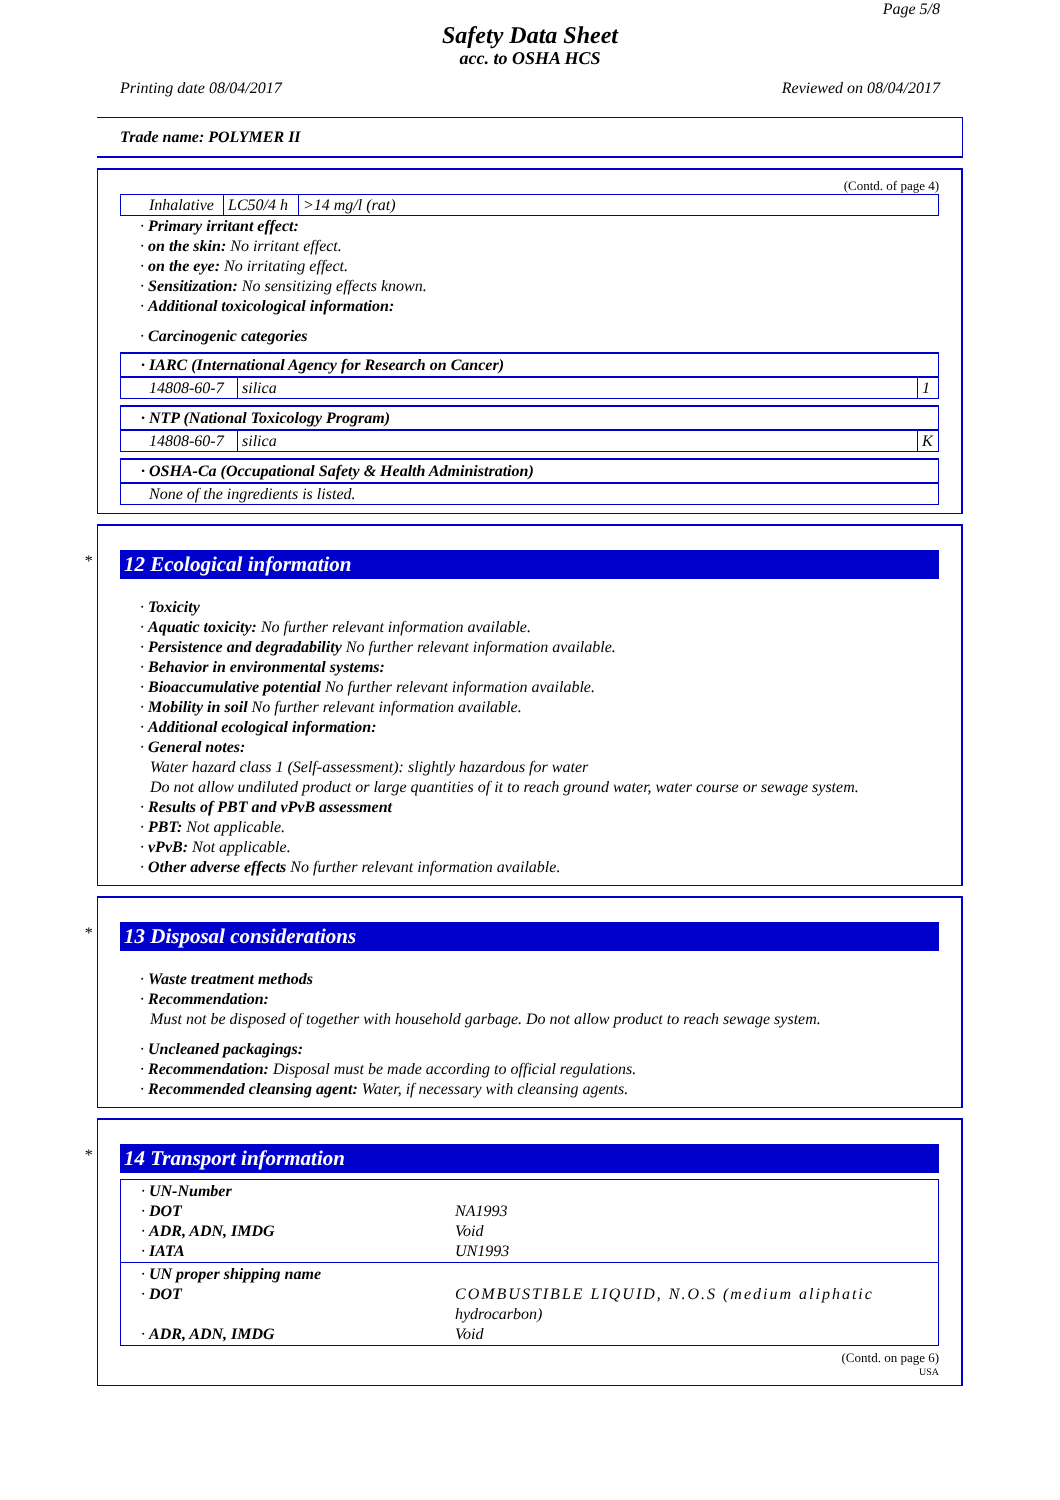Page 5/8
Safety Data Sheet
acc. to OSHA HCS
Printing date 08/04/2017 Reviewed on 08/04/2017
Trade name: POLYMER II
(Contd. of page 4)
| Inhalative | LC50/4 h | >14 mg/l (rat) |
· Primary irritant effect:
· on the skin: No irritant effect.
· on the eye: No irritating effect.
· Sensitization: No sensitizing effects known.
· Additional toxicological information:
· Carcinogenic categories
· IARC (International Agency for Research on Cancer)
| 14808-60-7 | silica | 1 |
· NTP (National Toxicology Program)
| 14808-60-7 | silica | K |
· OSHA-Ca (Occupational Safety & Health Administration)
| None of the ingredients is listed. |
*
12 Ecological information
· Toxicity
· Aquatic toxicity: No further relevant information available.
· Persistence and degradability No further relevant information available.
· Behavior in environmental systems:
· Bioaccumulative potential No further relevant information available.
· Mobility in soil No further relevant information available.
· Additional ecological information:
· General notes:
Water hazard class 1 (Self-assessment): slightly hazardous for water
Do not allow undiluted product or large quantities of it to reach ground water, water course or sewage system.
· Results of PBT and vPvB assessment
· PBT: Not applicable.
· vPvB: Not applicable.
· Other adverse effects No further relevant information available.
*
13 Disposal considerations
· Waste treatment methods
· Recommendation:
Must not be disposed of together with household garbage. Do not allow product to reach sewage system.
· Uncleaned packagings:
· Recommendation: Disposal must be made according to official regulations.
· Recommended cleansing agent: Water, if necessary with cleansing agents.
*
14 Transport information
| · UN-Number · DOT · ADR, ADN, IMDG · IATA | NA1993 Void UN1993 |
| · UN proper shipping name · DOT · ADR, ADN, IMDG | COMBUSTIBLE LIQUID, N.O.S (medium aliphatic hydrocarbon) Void |
(Contd. on page 6)
USA